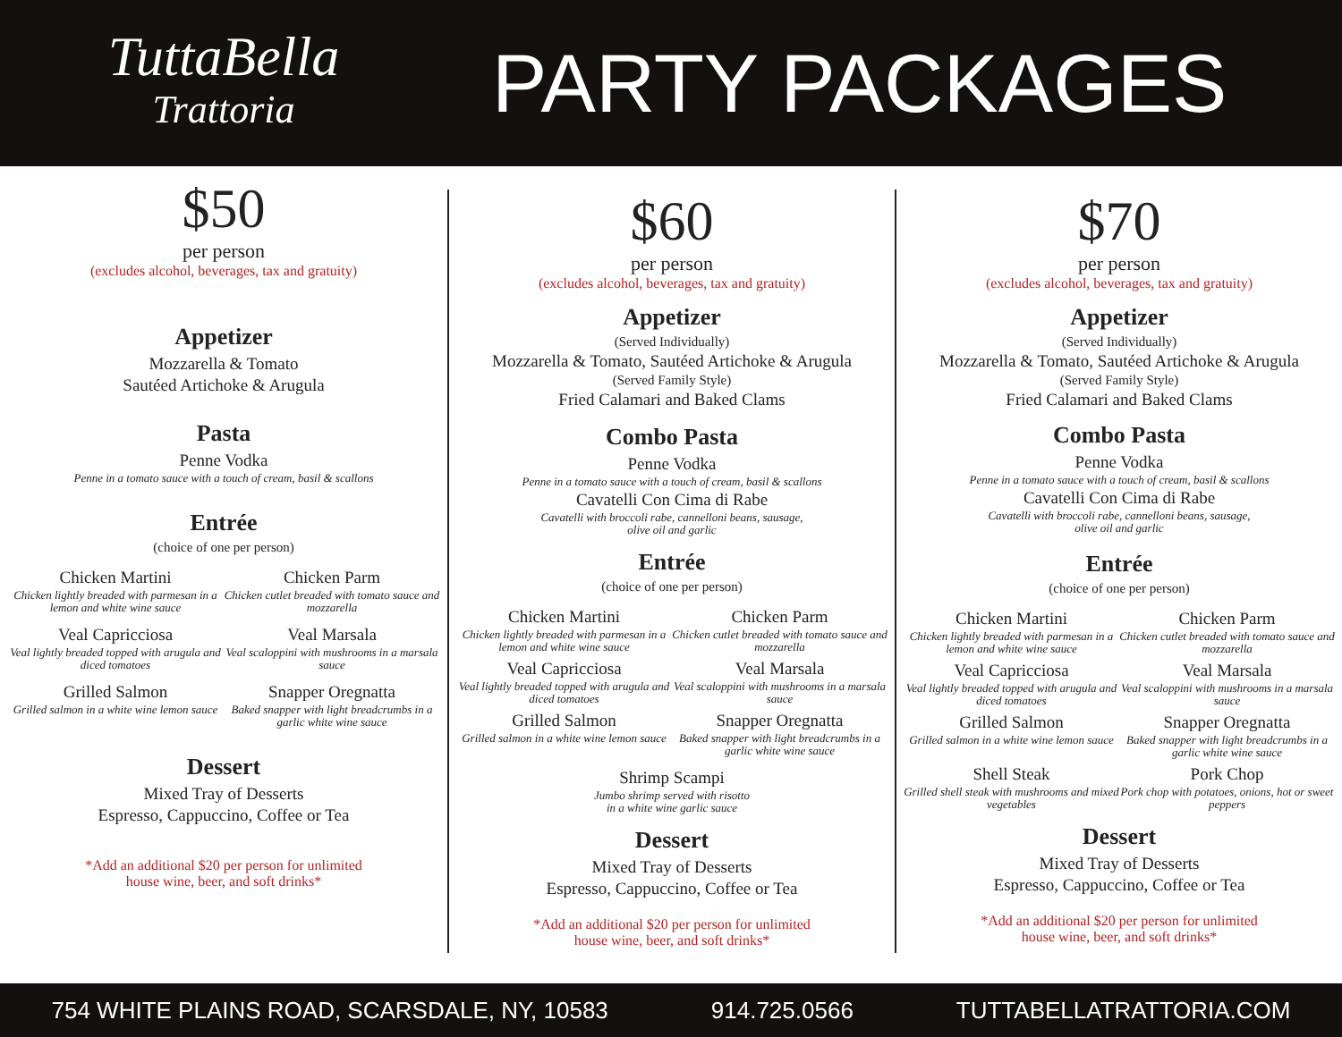TuttaBella
Trattoria
PARTY PACKAGES
$50
per person
(excludes alcohol, beverages, tax and gratuity)
Appetizer
Mozzarella & Tomato
Sautéed Artichoke & Arugula
Pasta
Penne Vodka
Penne in a tomato sauce with a touch of cream, basil & scallons
Entrée
(choice of one per person)
Chicken Martini
Chicken lightly breaded with parmesan in a lemon and white wine sauce
Chicken Parm
Chicken cutlet breaded with tomato sauce and mozzarella
Veal Capricciosa
Veal lightly breaded topped with arugula and diced tomatoes
Veal Marsala
Veal scaloppini with mushrooms in a marsala sauce
Grilled Salmon
Grilled salmon in a white wine lemon sauce
Snapper Oregnatta
Baked snapper with light breadcrumbs in a garlic white wine sauce
Dessert
Mixed Tray of Desserts
Espresso, Cappuccino, Coffee or Tea
*Add an additional $20 per person for unlimited
house wine, beer, and soft drinks*
$60
per person
(excludes alcohol, beverages, tax and gratuity)
Appetizer
(Served Individually)
Mozzarella & Tomato, Sautéed Artichoke & Arugula
(Served Family Style)
Fried Calamari and Baked Clams
Combo Pasta
Penne Vodka
Penne in a tomato sauce with a touch of cream, basil & scallons
Cavatelli Con Cima di Rabe
Cavatelli with broccoli rabe, cannelloni beans, sausage,
olive oil and garlic
Entrée
(choice of one per person)
Chicken Martini
Chicken lightly breaded with parmesan in a lemon and white wine sauce
Chicken Parm
Chicken cutlet breaded with tomato sauce and mozzarella
Veal Capricciosa
Veal lightly breaded topped with arugula and diced tomatoes
Veal Marsala
Veal scaloppini with mushrooms in a marsala sauce
Grilled Salmon
Grilled salmon in a white wine lemon sauce
Snapper Oregnatta
Baked snapper with light breadcrumbs in a garlic white wine sauce
Shrimp Scampi
Jumbo shrimp served with risotto
in a white wine garlic sauce
Dessert
Mixed Tray of Desserts
Espresso, Cappuccino, Coffee or Tea
*Add an additional $20 per person for unlimited
house wine, beer, and soft drinks*
$70
per person
(excludes alcohol, beverages, tax and gratuity)
Appetizer
(Served Individually)
Mozzarella & Tomato, Sautéed Artichoke & Arugula
(Served Family Style)
Fried Calamari and Baked Clams
Combo Pasta
Penne Vodka
Penne in a tomato sauce with a touch of cream, basil & scallons
Cavatelli Con Cima di Rabe
Cavatelli with broccoli rabe, cannelloni beans, sausage,
olive oil and garlic
Entrée
(choice of one per person)
Chicken Martini
Chicken lightly breaded with parmesan in a lemon and white wine sauce
Chicken Parm
Chicken cutlet breaded with tomato sauce and mozzarella
Veal Capricciosa
Veal lightly breaded topped with arugula and diced tomatoes
Veal Marsala
Veal scaloppini with mushrooms in a marsala sauce
Grilled Salmon
Grilled salmon in a white wine lemon sauce
Snapper Oregnatta
Baked snapper with light breadcrumbs in a garlic white wine sauce
Shell Steak
Grilled shell steak with mushrooms and mixed vegetables
Pork Chop
Pork chop with potatoes, onions, hot or sweet peppers
Dessert
Mixed Tray of Desserts
Espresso, Cappuccino, Coffee or Tea
*Add an additional $20 per person for unlimited
house wine, beer, and soft drinks*
754 WHITE PLAINS ROAD, SCARSDALE, NY, 10583 914.725.0566 TUTTABELLATRATTORIA.COM